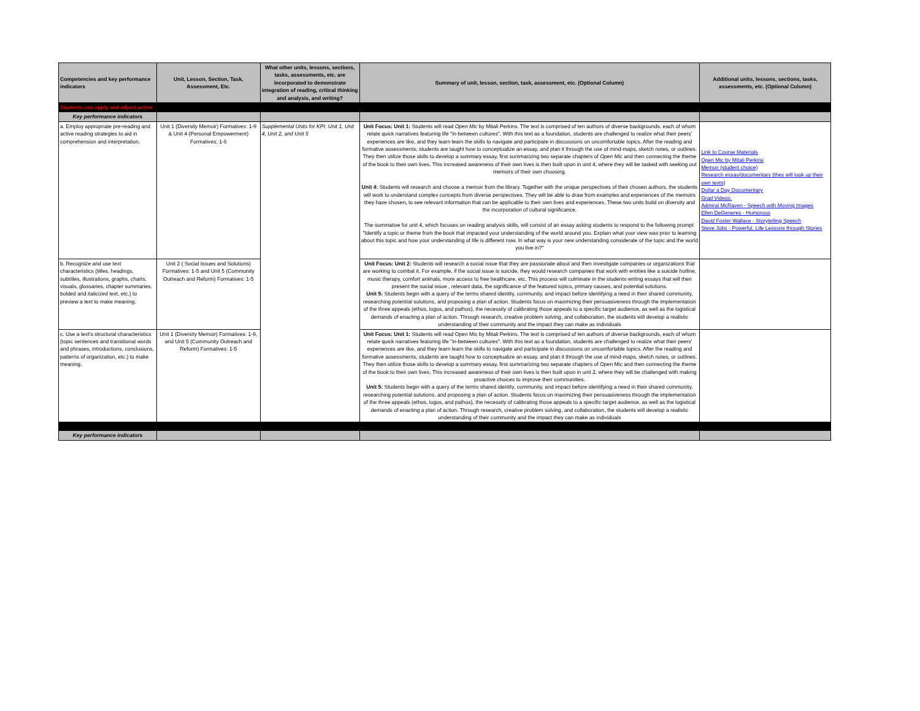| Competencies and key performance indicators | Unit, Lesson, Section, Task, Assessment, Etc. | What other units, lessons, sections, tasks, assessments, etc. are incorporated to demonstrate integration of reading, critical thinking and analysis, and writing? | Summary of unit, lesson, section, task, assessment, etc. (Optional Column) | Additional units, lessons, sections, tasks, assessments, etc. (Optional Column) |
| --- | --- | --- | --- | --- |
| Students can apply and adjust active | | | | |
| Key performance indicators | | | | |
| a. Employ appropriate pre-reading and active reading strategies to aid in comprehension and interpretation. | Unit 1 (Diversity Memoir) Formatives: 1-9 & Unit 4 (Personal Empowerment) Formatives: 1-6 | Supplemental Units for KPI: Unit 1, Unit 4, Unit 2, and Unit 5 | Unit Focus: Unit 1: Students will read Open Mic by Mitali Perkins. The text is comprised of ten authors of diverse backgrounds, each of whom relate quick narratives featuring life "in-between cultures". With this text as a foundation, students are challenged to realize what their peers' experiences are like, and they learn learn the skills to navigate and participate in discussions on uncomfortable topics. After the reading and formative assessments, students are taught how to conceptualize an essay, and plan it through the use of mind-maps, sketch notes, or outlines. They then utilize those skills to develop a summary essay, first summarizing two separate chapters of Open Mic and then connecting the theme of the book to their own lives. This increased awareness of their own lives is then built upon in unit 4, where they will be tasked with seeking out memoirs of their own choosing. Unit 4: Students will research and choose a memoir from the library. Together with the unique perspectives of their chosen authors, the students will work to understand complex concepts from diverse perspectives. They will be able to draw from examples and experiences of the memoirs they have chosen, to see relevant information that can be applicable to their own lives and experiences. These two units build on diversity and the incorporation of cultural significance. The summative for unit 4, which focuses on reading analysis skills, will consist of an essay asking students to respond to the following prompt: "Identify a topic or theme from the book that impacted your understanding of the world around you. Explain what your view was prior to learning about this topic and how your understanding of life is different now. In what way is your new understanding considerate of the topic and the world you live in?" | Link to Course Materials Open Mic by Mitali Perkins Memoir (student choice) Research essay/documentary (they will look up their own texts) Dollar a Day Documentary Grad Videos: Admiral McRaven - Speech with Moving Images Ellen DeGeneres - Humorous David Foster Wallace - Storytelling Speech Steve Jobs - Powerful, Life Lessons through Stories |
| b. Recognize and use text characteristics (titles, headings, subtitles, illustrations, graphs, charts, visuals, glossaries, chapter summaries, bolded and italicized text, etc.) to preview a text to make meaning. | Unit 2 ( Social Issues and Solutions) Formatives: 1-5 and Unit 5 (Community Outreach and Reform) Formatives: 1-5 | | Unit Focus: Unit 2: Students will research a social issue that they are passionate about and then investigate companies or organizations that are working to combat it. For example, if the social issue is suicide, they would research companies that work with entities like a suicide hotline, music therapy, comfort animals, more access to free healthcare, etc. This process will culminate in the students writing essays that will then present the social issue , relevant data, the significance of the featured topics, primary causes, and potential solutions. Unit 5: Students begin with a query of the terms shared identity, community, and impact before identifying a need in their shared community, researching potential solutions, and proposing a plan of action. Students focus on maximizing their persuasiveness through the implementation of the three appeals (ethos, logos, and pathos), the necessity of calibrating those appeals to a specific target audience, as well as the logistical demands of enacting a plan of action. Through research, creative problem solving, and collaboration, the students will develop a realistic understanding of their community and the impact they can make as individuals | |
| c. Use a text's structural characteristics (topic sentences and transitional words and phrases, introductions, conclusions, patterns of organization, etc.) to make meaning. | Unit 1 (Diversity Memoir) Formatives: 1-9, and Unit 5 (Community Outreach and Reform) Formatives: 1-5 | | Unit Focus: Unit 1: Students will read Open Mic by Mitali Perkins. The text is comprised of ten authors of diverse backgrounds, each of whom relate quick narratives featuring life "in-between cultures". With this text as a foundation, students are challenged to realize what their peers' experiences are like, and they learn learn the skills to navigate and participate in discussions on uncomfortable topics. After the reading and formative assessments, students are taught how to conceptualize an essay, and plan it through the use of mind-maps, sketch notes, or outlines. They then utilize those skills to develop a summary essay, first summarizing two separate chapters of Open Mic and then connecting the theme of the book to their own lives. This increased awareness of their own lives is then built upon in unit 2, where they will be challenged with making proactive choices to improve their communities. Unit 5: Students begin with a query of the terms shared identity, community, and impact before identifying a need in their shared community, researching potential solutions, and proposing a plan of action. Students focus on maximizing their persuasiveness through the implementation of the three appeals (ethos, logos, and pathos), the necessity of calibrating those appeals to a specific target audience, as well as the logistical demands of enacting a plan of action. Through research, creative problem solving, and collaboration, the students will develop a realistic understanding of their community and the impact they can make as individuals | |
| Key performance indicators | | | | |